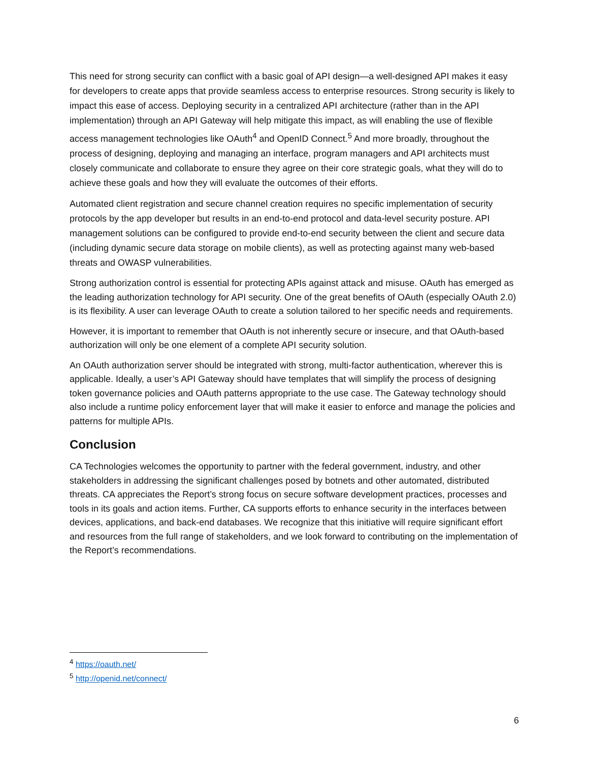This need for strong security can conflict with a basic goal of API design—a well-designed API makes it easy for developers to create apps that provide seamless access to enterprise resources. Strong security is likely to impact this ease of access. Deploying security in a centralized API architecture (rather than in the API implementation) through an API Gateway will help mitigate this impact, as will enabling the use of flexible access management technologies like OAuth<sup>4</sup> and OpenID Connect.<sup>5</sup> And more broadly, throughout the process of designing, deploying and managing an interface, program managers and API architects must closely communicate and collaborate to ensure they agree on their core strategic goals, what they will do to achieve these goals and how they will evaluate the outcomes of their efforts.
Automated client registration and secure channel creation requires no specific implementation of security protocols by the app developer but results in an end-to-end protocol and data-level security posture. API management solutions can be configured to provide end-to-end security between the client and secure data (including dynamic secure data storage on mobile clients), as well as protecting against many web-based threats and OWASP vulnerabilities.
Strong authorization control is essential for protecting APIs against attack and misuse. OAuth has emerged as the leading authorization technology for API security. One of the great benefits of OAuth (especially OAuth 2.0) is its flexibility. A user can leverage OAuth to create a solution tailored to her specific needs and requirements.
However, it is important to remember that OAuth is not inherently secure or insecure, and that OAuth-based authorization will only be one element of a complete API security solution.
An OAuth authorization server should be integrated with strong, multi-factor authentication, wherever this is applicable. Ideally, a user’s API Gateway should have templates that will simplify the process of designing token governance policies and OAuth patterns appropriate to the use case. The Gateway technology should also include a runtime policy enforcement layer that will make it easier to enforce and manage the policies and patterns for multiple APIs.
Conclusion
CA Technologies welcomes the opportunity to partner with the federal government, industry, and other stakeholders in addressing the significant challenges posed by botnets and other automated, distributed threats. CA appreciates the Report’s strong focus on secure software development practices, processes and tools in its goals and action items. Further, CA supports efforts to enhance security in the interfaces between devices, applications, and back-end databases. We recognize that this initiative will require significant effort and resources from the full range of stakeholders, and we look forward to contributing on the implementation of the Report’s recommendations.
<sup>4</sup> https://oauth.net/
<sup>5</sup> http://openid.net/connect/
6